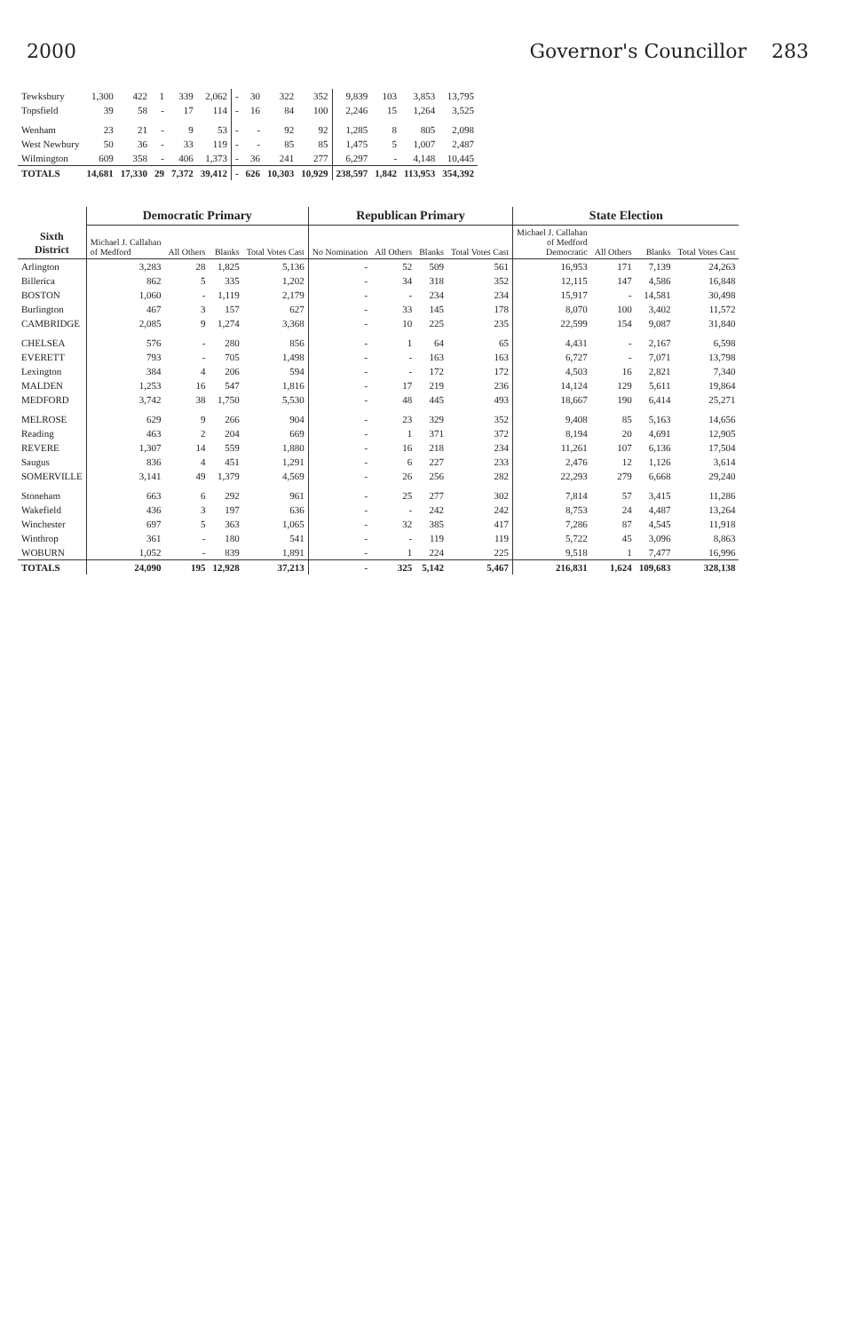2000 Governor's Councillor 283
| Tewksbury | 1,300 | 422 | 1 | 339 | 2,062 | - | 30 | 322 | 352 | 9,839 | 103 | 3,853 | 13,795 |
| Topsfield | 39 | 58 | - | 17 | 114 | - | 16 | 84 | 100 | 2,246 | 15 | 1,264 | 3,525 |
| Wenham | 23 | 21 | - | 9 | 53 | - | - | 92 | 92 | 1,285 | 8 | 805 | 2,098 |
| West Newbury | 50 | 36 | - | 33 | 119 | - | - | 85 | 85 | 1,475 | 5 | 1,007 | 2,487 |
| Wilmington | 609 | 358 | - | 406 | 1,373 | - | 36 | 241 | 277 | 6,297 | - | 4,148 | 10,445 |
| TOTALS | 14,681 | 17,330 | 29 | 7,372 | 39,412 | - | 626 | 10,303 | 10,929 | 238,597 | 1,842 | 113,953 | 354,392 |
| Sixth District | Democratic Primary | | | | Republican Primary | | | | State Election | | | |
| --- | --- | --- | --- | --- | --- | --- | --- | --- | --- | --- | --- | --- |
| | Michael J. Callahan of Medford | All Others | Blanks | Total Votes Cast | No Nomination | All Others | Blanks | Total Votes Cast | Michael J. Callahan of Medford Democratic | All Others | Blanks | Total Votes Cast |
| Arlington | 3,283 | 28 | 1,825 | 5,136 | - | 52 | 509 | 561 | 16,953 | 171 | 7,139 | 24,263 |
| Billerica | 862 | 5 | 335 | 1,202 | - | 34 | 318 | 352 | 12,115 | 147 | 4,586 | 16,848 |
| BOSTON | 1,060 | - | 1,119 | 2,179 | - | - | 234 | 234 | 15,917 | - | 14,581 | 30,498 |
| Burlington | 467 | 3 | 157 | 627 | - | 33 | 145 | 178 | 8,070 | 100 | 3,402 | 11,572 |
| CAMBRIDGE | 2,085 | 9 | 1,274 | 3,368 | - | 10 | 225 | 235 | 22,599 | 154 | 9,087 | 31,840 |
| CHELSEA | 576 | - | 280 | 856 | - | 1 | 64 | 65 | 4,431 | - | 2,167 | 6,598 |
| EVERETT | 793 | - | 705 | 1,498 | - | - | 163 | 163 | 6,727 | - | 7,071 | 13,798 |
| Lexington | 384 | 4 | 206 | 594 | - | - | 172 | 172 | 4,503 | 16 | 2,821 | 7,340 |
| MALDEN | 1,253 | 16 | 547 | 1,816 | - | 17 | 219 | 236 | 14,124 | 129 | 5,611 | 19,864 |
| MEDFORD | 3,742 | 38 | 1,750 | 5,530 | - | 48 | 445 | 493 | 18,667 | 190 | 6,414 | 25,271 |
| MELROSE | 629 | 9 | 266 | 904 | - | 23 | 329 | 352 | 9,408 | 85 | 5,163 | 14,656 |
| Reading | 463 | 2 | 204 | 669 | - | 1 | 371 | 372 | 8,194 | 20 | 4,691 | 12,905 |
| REVERE | 1,307 | 14 | 559 | 1,880 | - | 16 | 218 | 234 | 11,261 | 107 | 6,136 | 17,504 |
| Saugus | 836 | 4 | 451 | 1,291 | - | 6 | 227 | 233 | 2,476 | 12 | 1,126 | 3,614 |
| SOMERVILLE | 3,141 | 49 | 1,379 | 4,569 | - | 26 | 256 | 282 | 22,293 | 279 | 6,668 | 29,240 |
| Stoneham | 663 | 6 | 292 | 961 | - | 25 | 277 | 302 | 7,814 | 57 | 3,415 | 11,286 |
| Wakefield | 436 | 3 | 197 | 636 | - | - | 242 | 242 | 8,753 | 24 | 4,487 | 13,264 |
| Winchester | 697 | 5 | 363 | 1,065 | - | 32 | 385 | 417 | 7,286 | 87 | 4,545 | 11,918 |
| Winthrop | 361 | - | 180 | 541 | - | - | 119 | 119 | 5,722 | 45 | 3,096 | 8,863 |
| WOBURN | 1,052 | - | 839 | 1,891 | - | 1 | 224 | 225 | 9,518 | 1 | 7,477 | 16,996 |
| TOTALS | 24,090 | 195 | 12,928 | 37,213 | - | 325 | 5,142 | 5,467 | 216,831 | 1,624 | 109,683 | 328,138 |